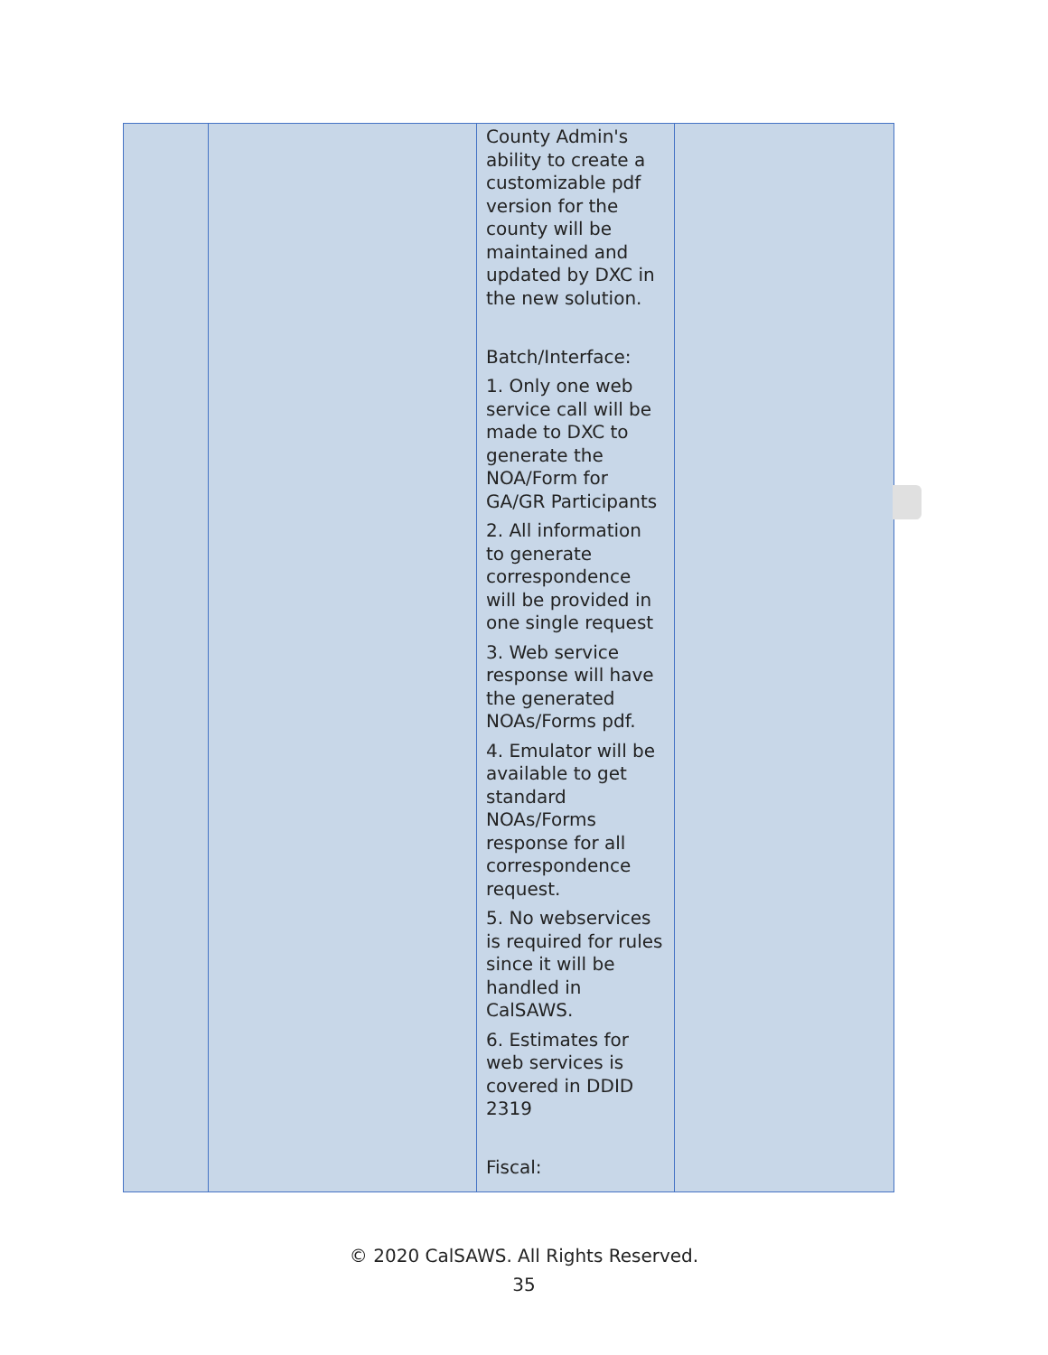| | | County Admin's ability to create a customizable pdf version for the county will be maintained and updated by DXC in the new solution. Batch/Interface: 1. Only one web service call will be made to DXC to generate the NOA/Form for GA/GR Participants 2. All information to generate correspondence will be provided in one single request 3. Web service response will have the generated NOAs/Forms pdf. 4. Emulator will be available to get standard NOAs/Forms response for all correspondence request. 5. No webservices is required for rules since it will be handled in CalSAWS. 6. Estimates for web services is covered in DDID 2319 Fiscal: | |
© 2020 CalSAWS. All Rights Reserved.
35